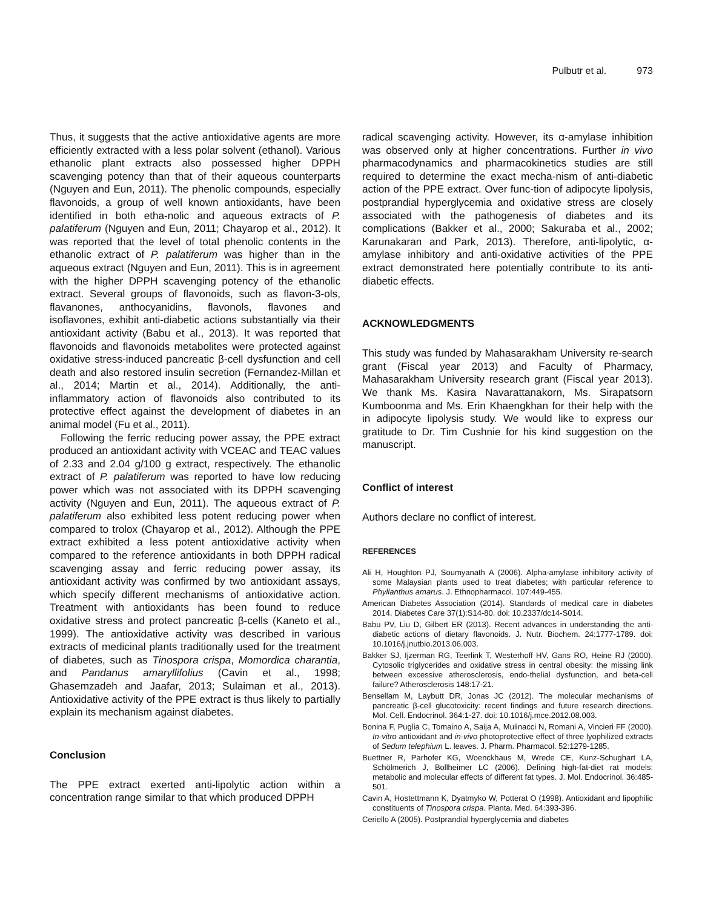Pulbutr et al. 973
Thus, it suggests that the active antioxidative agents are more efficiently extracted with a less polar solvent (ethanol). Various ethanolic plant extracts also possessed higher DPPH scavenging potency than that of their aqueous counterparts (Nguyen and Eun, 2011). The phenolic compounds, especially flavonoids, a group of well known antioxidants, have been identified in both etha-nolic and aqueous extracts of P. palatiferum (Nguyen and Eun, 2011; Chayarop et al., 2012). It was reported that the level of total phenolic contents in the ethanolic extract of P. palatiferum was higher than in the aqueous extract (Nguyen and Eun, 2011). This is in agreement with the higher DPPH scavenging potency of the ethanolic extract. Several groups of flavonoids, such as flavon-3-ols, flavanones, anthocyanidins, flavonols, flavones and isoflavones, exhibit anti-diabetic actions substantially via their antioxidant activity (Babu et al., 2013). It was reported that flavonoids and flavonoids metabolites were protected against oxidative stress-induced pancreatic β-cell dysfunction and cell death and also restored insulin secretion (Fernandez-Millan et al., 2014; Martin et al., 2014). Additionally, the anti-inflammatory action of flavonoids also contributed to its protective effect against the development of diabetes in an animal model (Fu et al., 2011).
Following the ferric reducing power assay, the PPE extract produced an antioxidant activity with VCEAC and TEAC values of 2.33 and 2.04 g/100 g extract, respectively. The ethanolic extract of P. palatiferum was reported to have low reducing power which was not associated with its DPPH scavenging activity (Nguyen and Eun, 2011). The aqueous extract of P. palatiferum also exhibited less potent reducing power when compared to trolox (Chayarop et al., 2012). Although the PPE extract exhibited a less potent antioxidative activity when compared to the reference antioxidants in both DPPH radical scavenging assay and ferric reducing power assay, its antioxidant activity was confirmed by two antioxidant assays, which specify different mechanisms of antioxidative action. Treatment with antioxidants has been found to reduce oxidative stress and protect pancreatic β-cells (Kaneto et al., 1999). The antioxidative activity was described in various extracts of medicinal plants traditionally used for the treatment of diabetes, such as Tinospora crispa, Momordica charantia, and Pandanus amaryllifolius (Cavin et al., 1998; Ghasemzadeh and Jaafar, 2013; Sulaiman et al., 2013). Antioxidative activity of the PPE extract is thus likely to partially explain its mechanism against diabetes.
Conclusion
The PPE extract exerted anti-lipolytic action within a concentration range similar to that which produced DPPH
radical scavenging activity. However, its α-amylase inhibition was observed only at higher concentrations. Further in vivo pharmacodynamics and pharmacokinetics studies are still required to determine the exact mecha-nism of anti-diabetic action of the PPE extract. Over func-tion of adipocyte lipolysis, postprandial hyperglycemia and oxidative stress are closely associated with the pathogenesis of diabetes and its complications (Bakker et al., 2000; Sakuraba et al., 2002; Karunakaran and Park, 2013). Therefore, anti-lipolytic, α-amylase inhibitory and anti-oxidative activities of the PPE extract demonstrated here potentially contribute to its anti-diabetic effects.
ACKNOWLEDGMENTS
This study was funded by Mahasarakham University re-search grant (Fiscal year 2013) and Faculty of Pharmacy, Mahasarakham University research grant (Fiscal year 2013). We thank Ms. Kasira Navarattanakorn, Ms. Sirapatsorn Kumboonma and Ms. Erin Khaengkhan for their help with the in adipocyte lipolysis study. We would like to express our gratitude to Dr. Tim Cushnie for his kind suggestion on the manuscript.
Conflict of interest
Authors declare no conflict of interest.
REFERENCES
Ali H, Houghton PJ, Soumyanath A (2006). Alpha-amylase inhibitory activity of some Malaysian plants used to treat diabetes; with particular reference to Phyllanthus amarus. J. Ethnopharmacol. 107:449-455.
American Diabetes Association (2014). Standards of medical care in diabetes 2014. Diabetes Care 37(1):S14-80. doi: 10.2337/dc14-S014.
Babu PV, Liu D, Gilbert ER (2013). Recent advances in understanding the anti-diabetic actions of dietary flavonoids. J. Nutr. Biochem. 24:1777-1789. doi: 10.1016/j.jnutbio.2013.06.003.
Bakker SJ, Ijzerman RG, Teerlink T, Westerhoff HV, Gans RO, Heine RJ (2000). Cytosolic triglycerides and oxidative stress in central obesity: the missing link between excessive atherosclerosis, endo-thelial dysfunction, and beta-cell failure? Atherosclerosis 148:17-21.
Bensellam M, Laybutt DR, Jonas JC (2012). The molecular mechanisms of pancreatic β-cell glucotoxicity: recent findings and future research directions. Mol. Cell. Endocrinol. 364:1-27. doi: 10.1016/j.mce.2012.08.003.
Bonina F, Puglia C, Tomaino A, Saija A, Mulinacci N, Romani A, Vincieri FF (2000). In-vitro antioxidant and in-vivo photoprotective effect of three lyophilized extracts of Sedum telephium L. leaves. J. Pharm. Pharmacol. 52:1279-1285.
Buettner R, Parhofer KG, Woenckhaus M, Wrede CE, Kunz-Schughart LA, Schölmerich J, Bollheimer LC (2006). Defining high-fat-diet rat models: metabolic and molecular effects of different fat types. J. Mol. Endocrinol. 36:485-501.
Cavin A, Hostettmann K, Dyatmyko W, Potterat O (1998). Antioxidant and lipophilic constituents of Tinospora crispa. Planta. Med. 64:393-396.
Ceriello A (2005). Postprandial hyperglycemia and diabetes